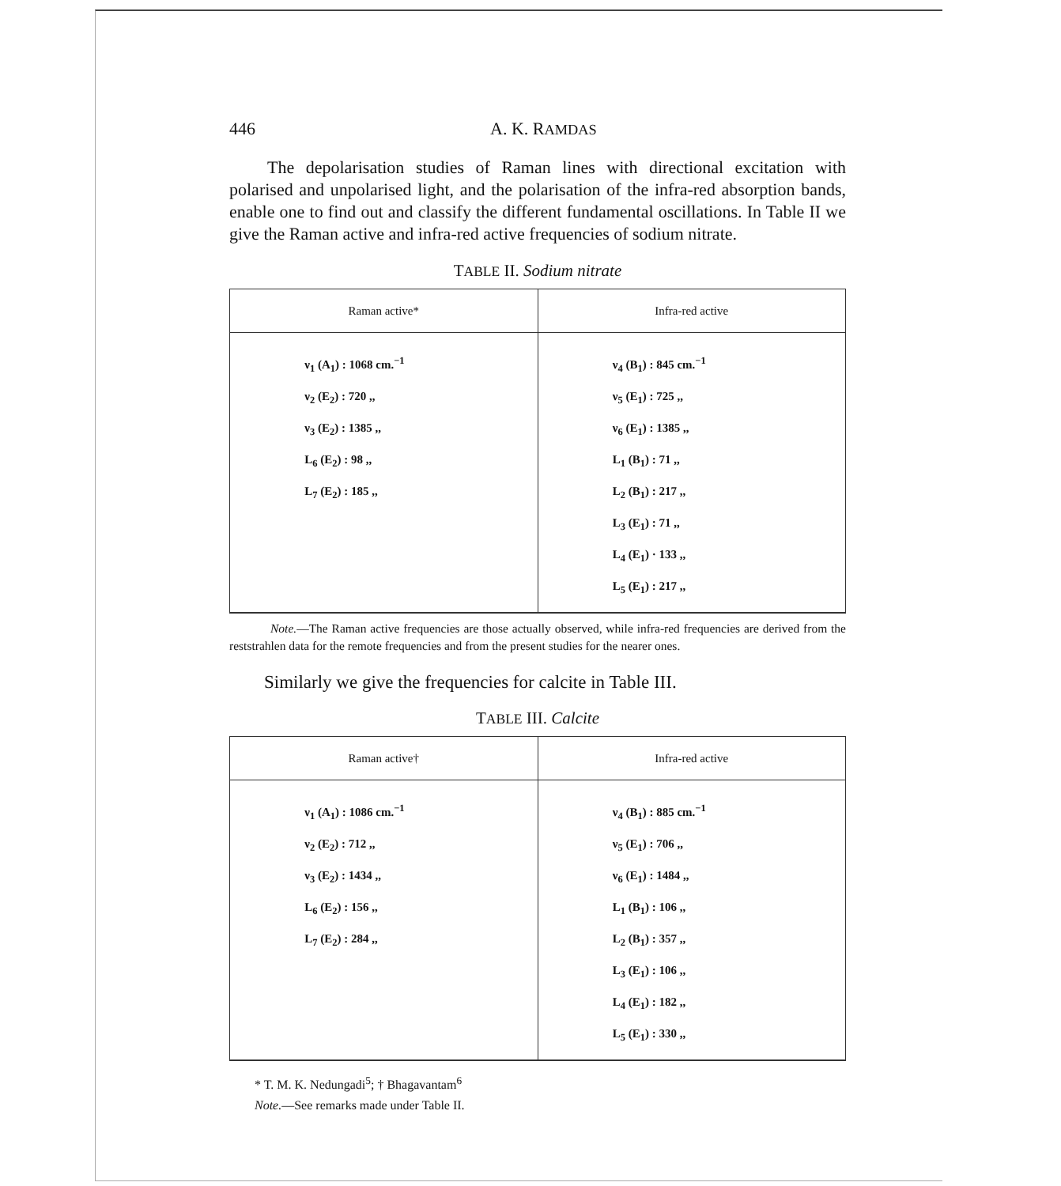446 A. K. RAMDAS
The depolarisation studies of Raman lines with directional excitation with polarised and unpolarised light, and the polarisation of the infra-red absorption bands, enable one to find out and classify the different fundamental oscillations. In Table II we give the Raman active and infra-red active frequencies of sodium nitrate.
TABLE II. Sodium nitrate
| Raman active* | Infra-red active |
| --- | --- |
| ν<sub>1</sub> (A<sub>1</sub>) : 1068 cm.<sup>−1</sup> ν<sub>2</sub> (E<sub>2</sub>) : 720 ,, ν<sub>3</sub> (E<sub>2</sub>) : 1385 ,, L<sub>6</sub> (E<sub>2</sub>) : 98 ,, L<sub>7</sub> (E<sub>2</sub>) : 185 ,, | ν<sub>4</sub> (B<sub>1</sub>) : 845 cm.<sup>−1</sup> ν<sub>5</sub> (E<sub>1</sub>) : 725 ,, ν<sub>6</sub> (E<sub>1</sub>) : 1385 ,, L<sub>1</sub> (B<sub>1</sub>) : 71 ,, L<sub>2</sub> (B<sub>1</sub>) : 217 ,, L<sub>3</sub> (E<sub>1</sub>) : 71 ,, L<sub>4</sub> (E<sub>1</sub>) · 133 ,, L<sub>5</sub> (E<sub>1</sub>) : 217 ,, |
Note.—The Raman active frequencies are those actually observed, while infra-red frequencies are derived from the reststrahlen data for the remote frequencies and from the present studies for the nearer ones.
Similarly we give the frequencies for calcite in Table III.
TABLE III. Calcite
| Raman active† | Infra-red active |
| --- | --- |
| ν<sub>1</sub> (A<sub>1</sub>) : 1086 cm.<sup>−1</sup> ν<sub>2</sub> (E<sub>2</sub>) : 712 ,, ν<sub>3</sub> (E<sub>2</sub>) : 1434 ,, L<sub>6</sub> (E<sub>2</sub>) : 156 ,, L<sub>7</sub> (E<sub>2</sub>) : 284 ,, | ν<sub>4</sub> (B<sub>1</sub>) : 885 cm.<sup>−1</sup> ν<sub>5</sub> (E<sub>1</sub>) : 706 ,, ν<sub>6</sub> (E<sub>1</sub>) : 1484 ,, L<sub>1</sub> (B<sub>1</sub>) : 106 ,, L<sub>2</sub> (B<sub>1</sub>) : 357 ,, L<sub>3</sub> (E<sub>1</sub>) : 106 ,, L<sub>4</sub> (E<sub>1</sub>) : 182 ,, L<sub>5</sub> (E<sub>1</sub>) : 330 ,, |
* T. M. K. Nedungadi<sup>5</sup>; † Bhagavantam<sup>6</sup>
Note.—See remarks made under Table II.